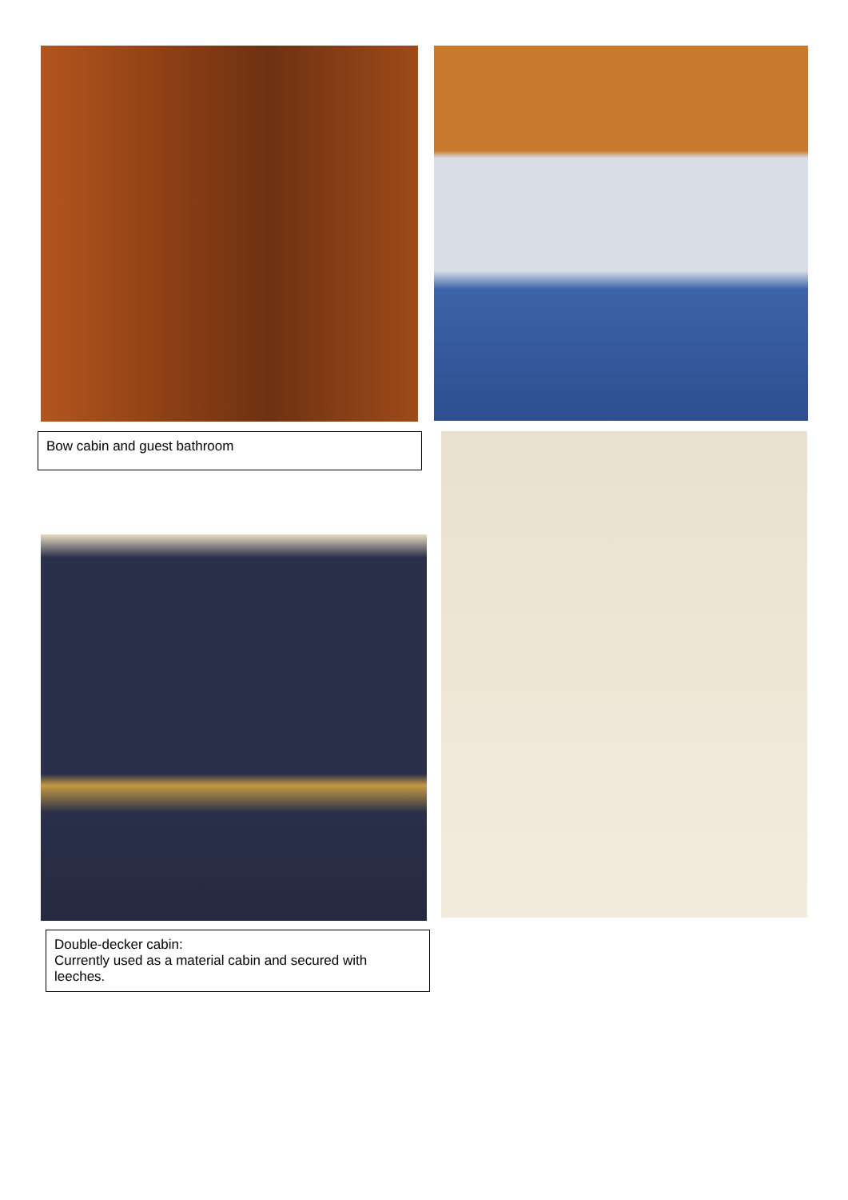Bow cabin and guest bathroom
Double-decker cabin:
Currently used as a material cabin and secured with leeches.